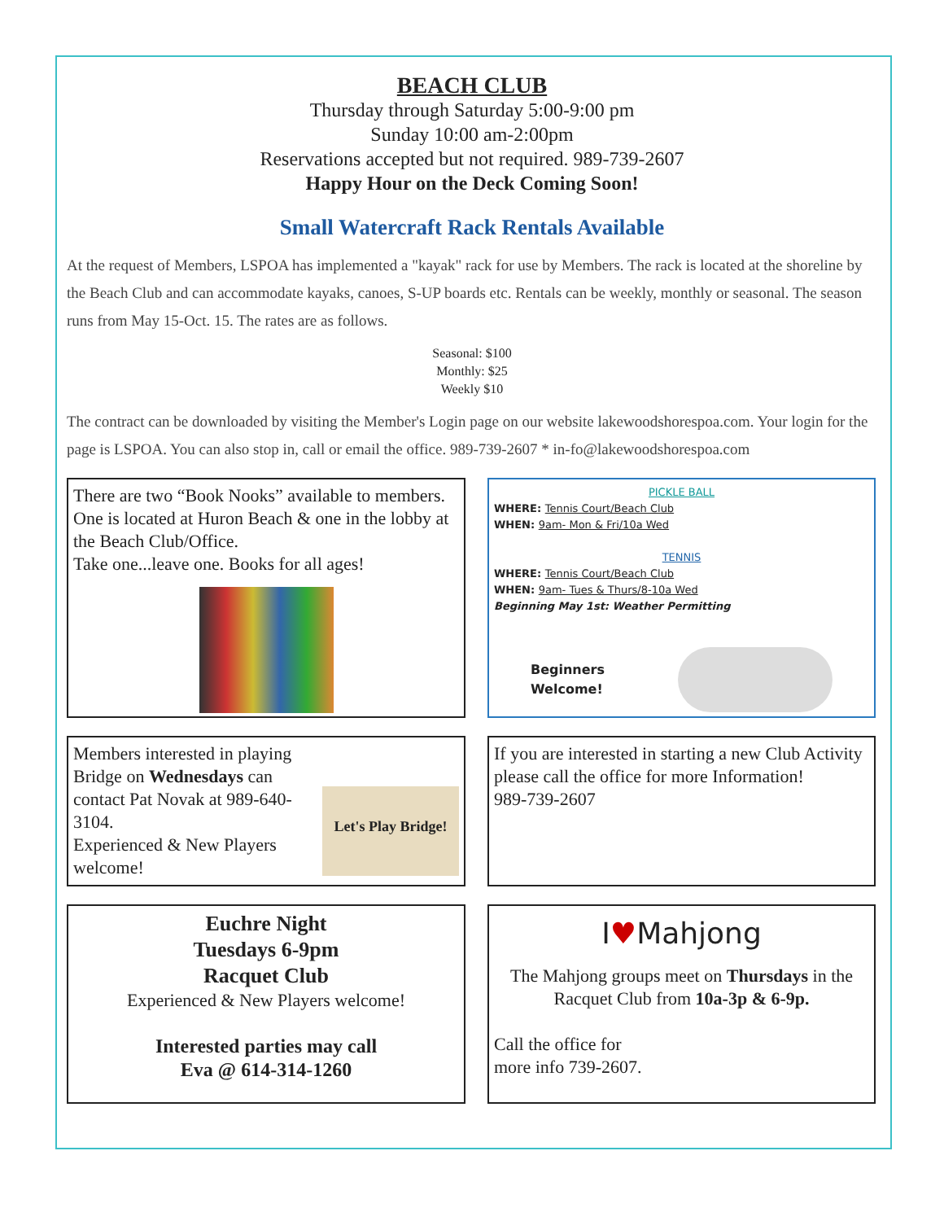BEACH CLUB
Thursday through Saturday 5:00-9:00 pm
Sunday 10:00 am-2:00pm
Reservations accepted but not required. 989-739-2607
Happy Hour on the Deck Coming Soon!
Small Watercraft Rack Rentals Available
At the request of Members, LSPOA has implemented a "kayak" rack for use by Members. The rack is located at the shoreline by the Beach Club and can accommodate kayaks, canoes, S-UP boards etc. Rentals can be weekly, monthly or seasonal. The season runs from May 15-Oct. 15. The rates are as follows.
Seasonal: $100
Monthly: $25
Weekly $10
The contract can be downloaded by visiting the Member's Login page on our website lakewoodshorespoa.com. Your login for the page is LSPOA. You can also stop in, call or email the office. 989-739-2607 * in-fo@lakewoodshorespoa.com
There are two “Book Nooks” available to members. One is located at Huron Beach & one in the lobby at the Beach Club/Office.
Take one...leave one. Books for all ages!
PICKLE BALL
WHERE: Tennis Court/Beach Club
WHEN: 9am- Mon & Fri/10a Wed
TENNIS
WHERE: Tennis Court/Beach Club
WHEN: 9am- Tues & Thurs/8-10a Wed
Beginning May 1st: Weather Permitting
Beginners
Welcome!
Members interested in playing Bridge on Wednesdays can contact Pat Novak at 989-640-3104.
Experienced & New Players welcome!
Let's Play Bridge!
If you are interested in starting a new Club Activity please call the office for more Information!
989-739-2607
Euchre Night
Tuesdays 6-9pm
Racquet Club
Experienced & New Players welcome!
Interested parties may call
Eva @ 614-314-1260
I♥Mahjong
The Mahjong groups meet on Thursdays in the Racquet Club from 10a-3p & 6-9p.
Call the office for
more info 739-2607.